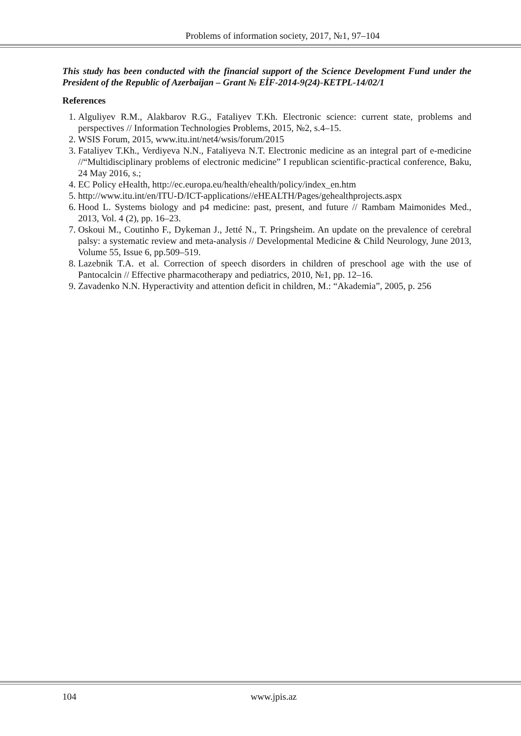Problems of information society, 2017, №1, 97–104
This study has been conducted with the financial support of the Science Development Fund under the President of the Republic of Azerbaijan – Grant № EİF-2014-9(24)-KETPL-14/02/1
References
1. Alguliyev R.M., Alakbarov R.G., Fataliyev T.Kh. Electronic science: current state, problems and perspectives // Information Technologies Problems, 2015, №2, s.4–15.
2. WSIS Forum, 2015, www.itu.int/net4/wsis/forum/2015
3. Fataliyev T.Kh., Verdiyeva N.N., Fataliyeva N.T. Electronic medicine as an integral part of e-medicine //“Multidisciplinary problems of electronic medicine” I republican scientific-practical conference, Baku, 24 May 2016, s.;
4. EC Policy eHealth, http://ec.europa.eu/health/ehealth/policy/index_en.htm
5. http://www.itu.int/en/ITU-D/ICT-applications//eHEALTH/Pages/gehealthprojects.aspx
6. Hood L. Systems biology and p4 medicine: past, present, and future // Rambam Maimonides Med., 2013, Vol. 4 (2), pp. 16–23.
7. Oskoui M., Coutinho F., Dykeman J., Jetté N., T. Pringsheim. An update on the prevalence of cerebral palsy: a systematic review and meta-analysis // Developmental Medicine & Child Neurology, June 2013, Volume 55, Issue 6, pp.509–519.
8. Lazebnik T.A. et al. Correction of speech disorders in children of preschool age with the use of Pantocalcin // Effective pharmacotherapy and pediatrics, 2010, №1, pp. 12–16.
9. Zavadenko N.N. Hyperactivity and attention deficit in children, M.: “Akademia”, 2005, p. 256
104 www.jpis.az